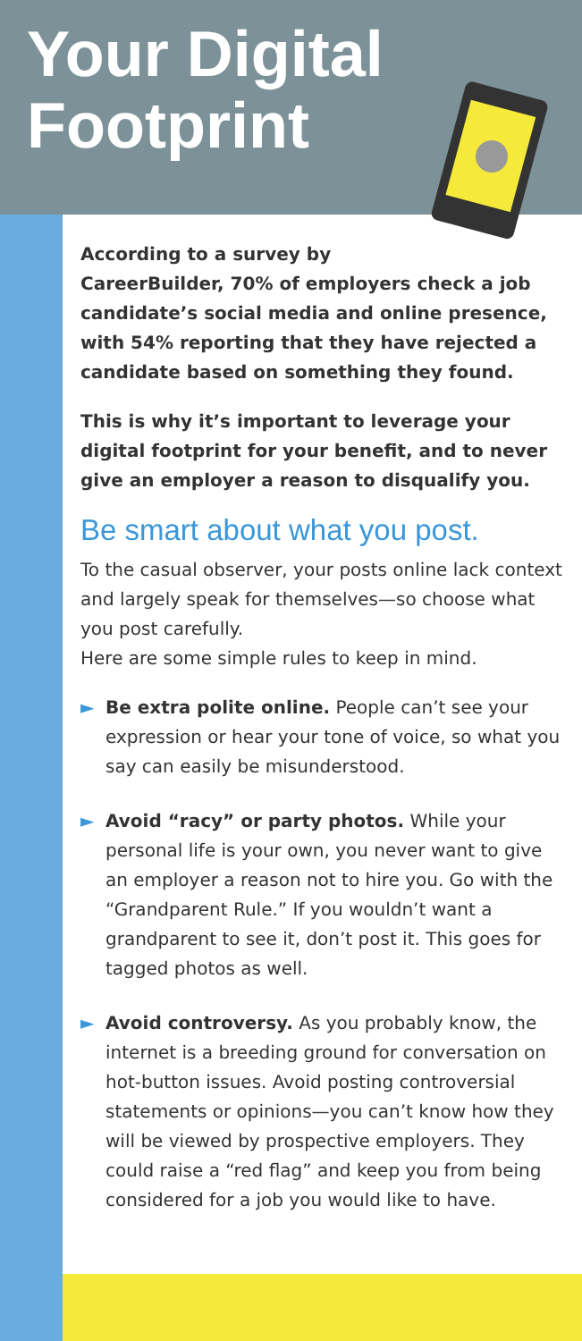Your Digital
Footprint
According to a survey by
CareerBuilder, 70% of employers check a job candidate’s social media and online presence, with 54% reporting that they have rejected a candidate based on something they found.
This is why it’s important to leverage your digital footprint for your benefit, and to never give an employer a reason to disqualify you.
Be smart about what you post.
To the casual observer, your posts online lack context and largely speak for themselves—so choose what you post carefully.
Here are some simple rules to keep in mind.
► Be extra polite online. People can’t see your expression or hear your tone of voice, so what you say can easily be misunderstood.
► Avoid “racy” or party photos. While your personal life is your own, you never want to give an employer a reason not to hire you. Go with the “Grandparent Rule.” If you wouldn’t want a grandparent to see it, don’t post it. This goes for tagged photos as well.
► Avoid controversy. As you probably know, the internet is a breeding ground for conversation on hot-button issues. Avoid posting controversial statements or opinions—you can’t know how they will be viewed by prospective employers. They could raise a “red flag” and keep you from being considered for a job you would like to have.